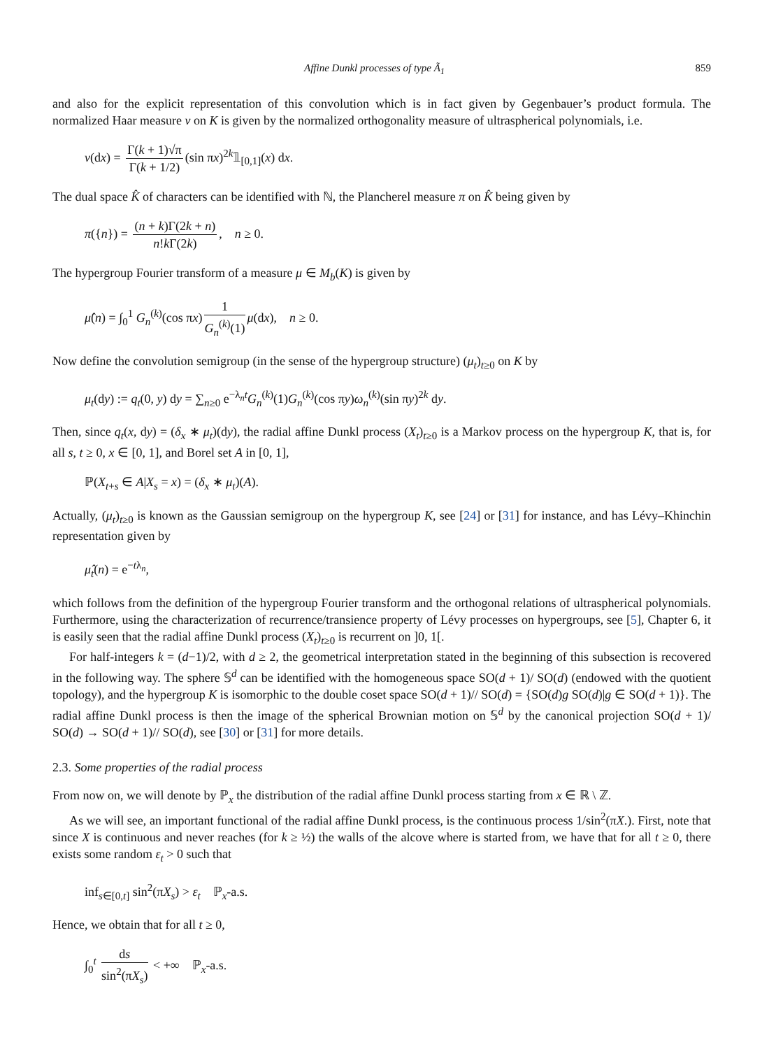Affine Dunkl processes of type Ã<sub>1</sub> 859
and also for the explicit representation of this convolution which is in fact given by Gegenbauer’s product formula. The normalized Haar measure ν on K is given by the normalized orthogonality measure of ultraspherical polynomials, i.e.
ν(dx) = Γ(k + 1)√π Γ(k + 1/2) (sin πx)<sup>2k</sup>𝟙<sub>[0,1]</sub>(x) dx.
The dual space K̂ of characters can be identified with ℕ, the Plancherel measure π on K̂ being given by
π({n}) = (n + k)Γ(2k + n) n!k Γ(2k), n ≥ 0.
The hypergroup Fourier transform of a measure μ ∈ M<sub>b</sub>(K) is given by
μ̂(n) = ∫<sub>0</sub><sup>1</sup> G<sub>n</sub><sup>(k)</sup>(cos πx) 1 G<sub>n</sub><sup>(k)</sup>(1) μ(dx), n ≥ 0.
Now define the convolution semigroup (in the sense of the hypergroup structure) (μ<sub>t</sub>)<sub>t≥0</sub> on K by
μ<sub>t</sub>(dy) := q<sub>t</sub>(0, y) dy = ∑<sub>n≥0</sub> e<sup>−λ<sub>n</sub>t</sup>G<sub>n</sub><sup>(k)</sup>(1)G<sub>n</sub><sup>(k)</sup>(cos πy)ω<sub>n</sub><sup>(k)</sup>(sin πy)<sup>2k</sup> dy.
Then, since q<sub>t</sub>(x, dy) = (δ<sub>x</sub> ∗ μ<sub>t</sub>)(dy), the radial affine Dunkl process (X<sub>t</sub>)<sub>t≥0</sub> is a Markov process on the hypergroup K, that is, for all s, t ≥ 0, x ∈ [0, 1], and Borel set A in [0, 1],
ℙ(X<sub>t+s</sub> ∈ A|X<sub>s</sub> = x) = (δ<sub>x</sub> ∗ μ<sub>t</sub>)(A).
Actually, (μ<sub>t</sub>)<sub>t≥0</sub> is known as the Gaussian semigroup on the hypergroup K, see [24] or [31] for instance, and has Lévy–Khinchin representation given by
μ̂<sub>t</sub>(n) = e<sup>−tλ<sub>n</sub></sup>,
which follows from the definition of the hypergroup Fourier transform and the orthogonal relations of ultraspherical polynomials. Furthermore, using the characterization of recurrence/transience property of Lévy processes on hypergroups, see [5], Chapter 6, it is easily seen that the radial affine Dunkl process (X<sub>t</sub>)<sub>t≥0</sub> is recurrent on ]0, 1[.
For half-integers k = (d−1)/2, with d ≥ 2, the geometrical interpretation stated in the beginning of this subsection is recovered in the following way. The sphere 𝕊<sup>d</sup> can be identified with the homogeneous space SO(d + 1)/ SO(d) (endowed with the quotient topology), and the hypergroup K is isomorphic to the double coset space SO(d + 1)// SO(d) = {SO(d)g SO(d)|g ∈ SO(d + 1)}. The radial affine Dunkl process is then the image of the spherical Brownian motion on 𝕊<sup>d</sup> by the canonical projection SO(d + 1)/ SO(d) → SO(d + 1)// SO(d), see [30] or [31] for more details.
2.3. Some properties of the radial process
From now on, we will denote by ℙ<sub>x</sub> the distribution of the radial affine Dunkl process starting from x ∈ ℝ \ ℤ.
As we will see, an important functional of the radial affine Dunkl process, is the continuous process 1/sin<sup>2</sup>(πX.). First, note that since X is continuous and never reaches (for k ≥ ½) the walls of the alcove where is started from, we have that for all t ≥ 0, there exists some random ε<sub>t</sub> > 0 such that
inf<sub>s∈[0,t]</sub> sin<sup>2</sup>(πX<sub>s</sub>) > ε<sub>t</sub> ℙ<sub>x</sub>-a.s.
Hence, we obtain that for all t ≥ 0,
∫<sub>0</sub><sup>t</sup> ds sin<sup>2</sup>(πX<sub>s</sub>) < +∞ ℙ<sub>x</sub>-a.s.